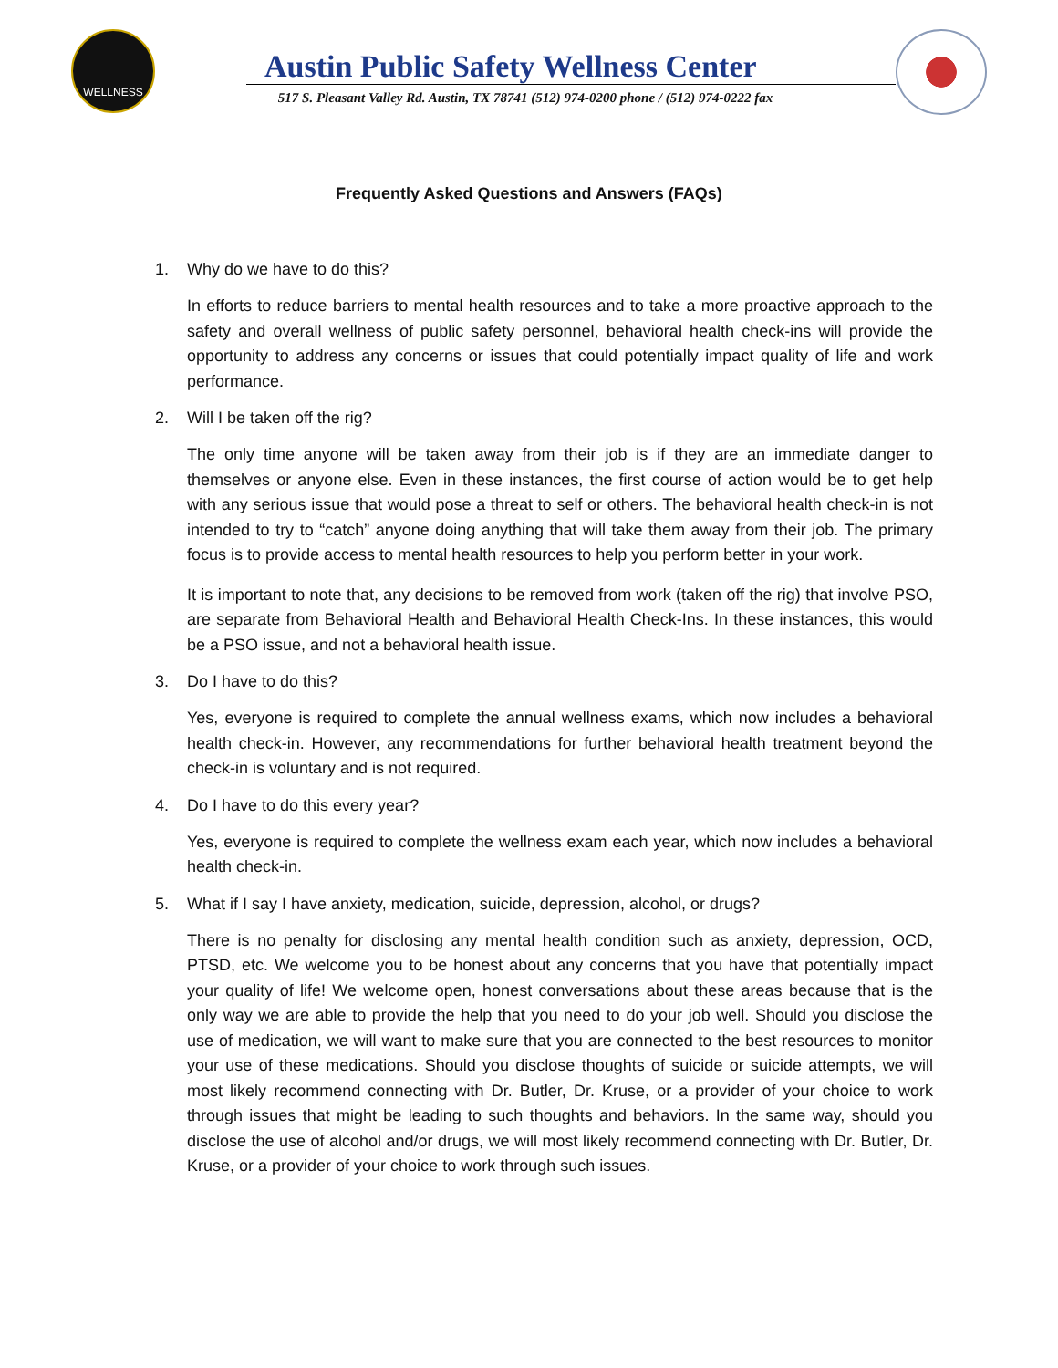WELLNESS
Austin Public Safety Wellness Center
517 S. Pleasant Valley Rd. Austin, TX 78741 (512) 974-0200 phone / (512) 974-0222 fax
Frequently Asked Questions and Answers (FAQs)
1. Why do we have to do this?
In efforts to reduce barriers to mental health resources and to take a more proactive approach to the safety and overall wellness of public safety personnel, behavioral health check-ins will provide the opportunity to address any concerns or issues that could potentially impact quality of life and work performance.
2. Will I be taken off the rig?
The only time anyone will be taken away from their job is if they are an immediate danger to themselves or anyone else. Even in these instances, the first course of action would be to get help with any serious issue that would pose a threat to self or others. The behavioral health check-in is not intended to try to “catch” anyone doing anything that will take them away from their job. The primary focus is to provide access to mental health resources to help you perform better in your work.
It is important to note that, any decisions to be removed from work (taken off the rig) that involve PSO, are separate from Behavioral Health and Behavioral Health Check-Ins. In these instances, this would be a PSO issue, and not a behavioral health issue.
3. Do I have to do this?
Yes, everyone is required to complete the annual wellness exams, which now includes a behavioral health check-in. However, any recommendations for further behavioral health treatment beyond the check-in is voluntary and is not required.
4. Do I have to do this every year?
Yes, everyone is required to complete the wellness exam each year, which now includes a behavioral health check-in.
5. What if I say I have anxiety, medication, suicide, depression, alcohol, or drugs?
There is no penalty for disclosing any mental health condition such as anxiety, depression, OCD, PTSD, etc. We welcome you to be honest about any concerns that you have that potentially impact your quality of life! We welcome open, honest conversations about these areas because that is the only way we are able to provide the help that you need to do your job well. Should you disclose the use of medication, we will want to make sure that you are connected to the best resources to monitor your use of these medications. Should you disclose thoughts of suicide or suicide attempts, we will most likely recommend connecting with Dr. Butler, Dr. Kruse, or a provider of your choice to work through issues that might be leading to such thoughts and behaviors. In the same way, should you disclose the use of alcohol and/or drugs, we will most likely recommend connecting with Dr. Butler, Dr. Kruse, or a provider of your choice to work through such issues.